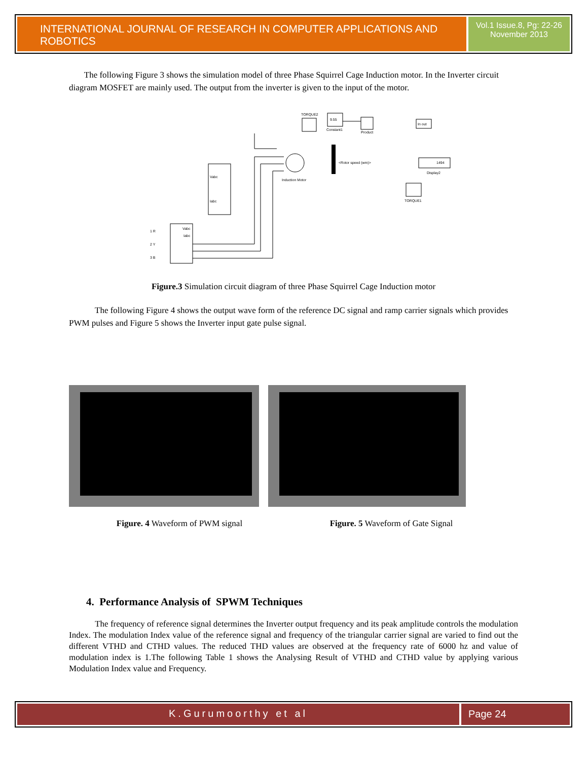INTERNATIONAL JOURNAL OF RESEARCH IN COMPUTER APPLICATIONS AND ROBOTICS
Vol.1 Issue.8, Pg: 22-26
November 2013
The following Figure 3 shows the simulation model of three Phase Squirrel Cage Induction motor. In the Inverter circuit diagram MOSFET are mainly used. The output from the inverter is given to the input of the motor.
TORQUE2
9.55
Constant1
Product
In out
1494
Display2
Induction Motor
<Rotor speed (wm)>
Vabc
Iabc
Vabc
Iabc
TORQUE1
1 R
2 Y
3 B
Figure.3 Simulation circuit diagram of three Phase Squirrel Cage Induction motor
The following Figure 4 shows the output wave form of the reference DC signal and ramp carrier signals which provides PWM pulses and Figure 5 shows the Inverter input gate pulse signal.
Figure. 4 Waveform of PWM signal Figure. 5 Waveform of Gate Signal
4. Performance Analysis of SPWM Techniques
The frequency of reference signal determines the Inverter output frequency and its peak amplitude controls the modulation Index. The modulation Index value of the reference signal and frequency of the triangular carrier signal are varied to find out the different VTHD and CTHD values. The reduced THD values are observed at the frequency rate of 6000 hz and value of modulation index is 1.The following Table 1 shows the Analysing Result of VTHD and CTHD value by applying various Modulation Index value and Frequency.
K.Gurumoorthy et al Page 24